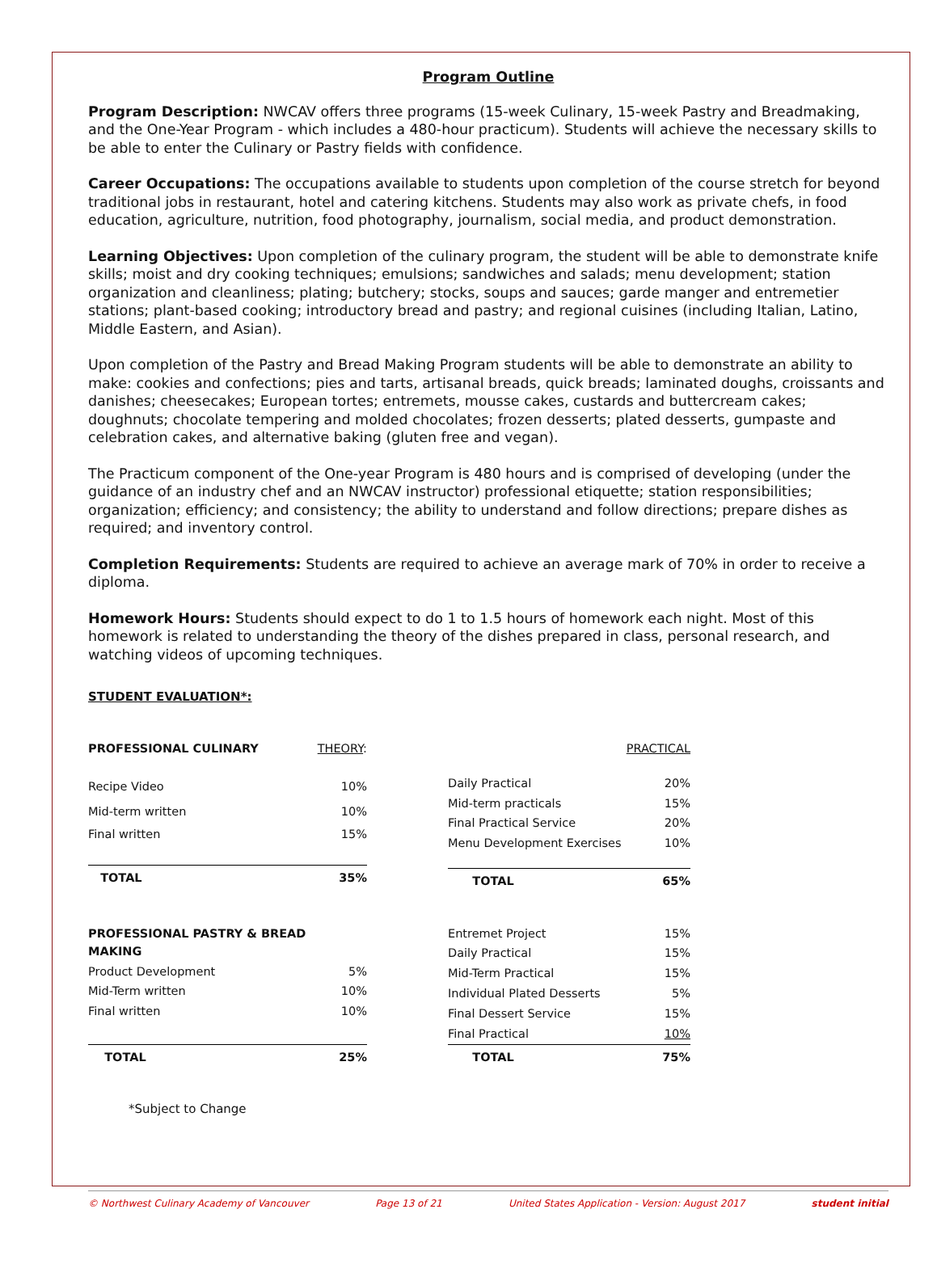Program Outline
Program Description: NWCAV offers three programs (15-week Culinary, 15-week Pastry and Breadmaking, and the One-Year Program - which includes a 480-hour practicum). Students will achieve the necessary skills to be able to enter the Culinary or Pastry fields with confidence.
Career Occupations: The occupations available to students upon completion of the course stretch for beyond traditional jobs in restaurant, hotel and catering kitchens. Students may also work as private chefs, in food education, agriculture, nutrition, food photography, journalism, social media, and product demonstration.
Learning Objectives: Upon completion of the culinary program, the student will be able to demonstrate knife skills; moist and dry cooking techniques; emulsions; sandwiches and salads; menu development; station organization and cleanliness; plating; butchery; stocks, soups and sauces; garde manger and entremetier stations; plant-based cooking; introductory bread and pastry; and regional cuisines (including Italian, Latino, Middle Eastern, and Asian).
Upon completion of the Pastry and Bread Making Program students will be able to demonstrate an ability to make: cookies and confections; pies and tarts, artisanal breads, quick breads; laminated doughs, croissants and danishes; cheesecakes; European tortes; entremets, mousse cakes, custards and buttercream cakes; doughnuts; chocolate tempering and molded chocolates; frozen desserts; plated desserts, gumpaste and celebration cakes, and alternative baking (gluten free and vegan).
The Practicum component of the One-year Program is 480 hours and is comprised of developing (under the guidance of an industry chef and an NWCAV instructor) professional etiquette; station responsibilities; organization; efficiency; and consistency; the ability to understand and follow directions; prepare dishes as required; and inventory control.
Completion Requirements: Students are required to achieve an average mark of 70% in order to receive a diploma.
Homework Hours: Students should expect to do 1 to 1.5 hours of homework each night. Most of this homework is related to understanding the theory of the dishes prepared in class, personal research, and watching videos of upcoming techniques.
STUDENT EVALUATION*:
| PROFESSIONAL CULINARY | THEORY : |
| Recipe Video | 10% |
| Mid-term written | 10% |
| Final written | 15% |
| TOTAL | 35% |
| | PRACTICAL |
| Daily Practical | 20% |
| Mid-term practicals | 15% |
| Final Practical Service | 20% |
| Menu Development Exercises | 10% |
| TOTAL | 65% |
| PROFESSIONAL PASTRY & BREAD MAKING | |
| Product Development | 5% |
| Mid-Term written | 10% |
| Final written | 10% |
| TOTAL | 25% |
| Entremet Project | 15% |
| Daily Practical | 15% |
| Mid-Term Practical | 15% |
| Individual Plated Desserts | 5% |
| Final Dessert Service | 15% |
| Final Practical | 10% |
| TOTAL | 75% |
*Subject to Change
© Northwest Culinary Academy of Vancouver Page 13 of 21 United States Application - Version: August 2017 student initial